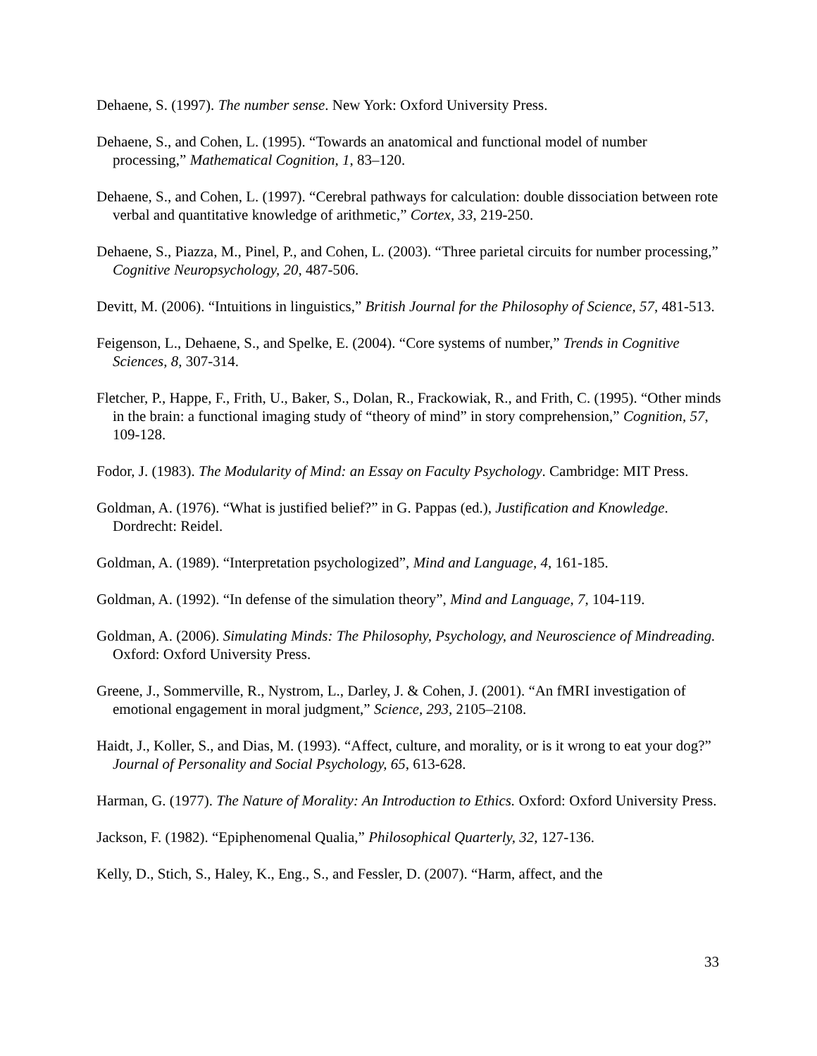Dehaene, S. (1997). The number sense. New York: Oxford University Press.
Dehaene, S., and Cohen, L. (1995). “Towards an anatomical and functional model of number processing,” Mathematical Cognition, 1, 83–120.
Dehaene, S., and Cohen, L. (1997). “Cerebral pathways for calculation: double dissociation between rote verbal and quantitative knowledge of arithmetic,” Cortex, 33, 219-250.
Dehaene, S., Piazza, M., Pinel, P., and Cohen, L. (2003). “Three parietal circuits for number processing,” Cognitive Neuropsychology, 20, 487-506.
Devitt, M. (2006). “Intuitions in linguistics,” British Journal for the Philosophy of Science, 57, 481-513.
Feigenson, L., Dehaene, S., and Spelke, E. (2004). “Core systems of number,” Trends in Cognitive Sciences, 8, 307-314.
Fletcher, P., Happe, F., Frith, U., Baker, S., Dolan, R., Frackowiak, R., and Frith, C. (1995). “Other minds in the brain: a functional imaging study of “theory of mind” in story comprehension,” Cognition, 57, 109-128.
Fodor, J. (1983). The Modularity of Mind: an Essay on Faculty Psychology. Cambridge: MIT Press.
Goldman, A. (1976). “What is justified belief?” in G. Pappas (ed.), Justification and Knowledge. Dordrecht: Reidel.
Goldman, A. (1989). “Interpretation psychologized”, Mind and Language, 4, 161-185.
Goldman, A. (1992). “In defense of the simulation theory”, Mind and Language, 7, 104-119.
Goldman, A. (2006). Simulating Minds: The Philosophy, Psychology, and Neuroscience of Mindreading. Oxford: Oxford University Press.
Greene, J., Sommerville, R., Nystrom, L., Darley, J. & Cohen, J. (2001). “An fMRI investigation of emotional engagement in moral judgment,” Science, 293, 2105–2108.
Haidt, J., Koller, S., and Dias, M. (1993). “Affect, culture, and morality, or is it wrong to eat your dog?” Journal of Personality and Social Psychology, 65, 613-628.
Harman, G. (1977). The Nature of Morality: An Introduction to Ethics. Oxford: Oxford University Press.
Jackson, F. (1982). “Epiphenomenal Qualia,” Philosophical Quarterly, 32, 127-136.
Kelly, D., Stich, S., Haley, K., Eng., S., and Fessler, D. (2007). “Harm, affect, and the
33